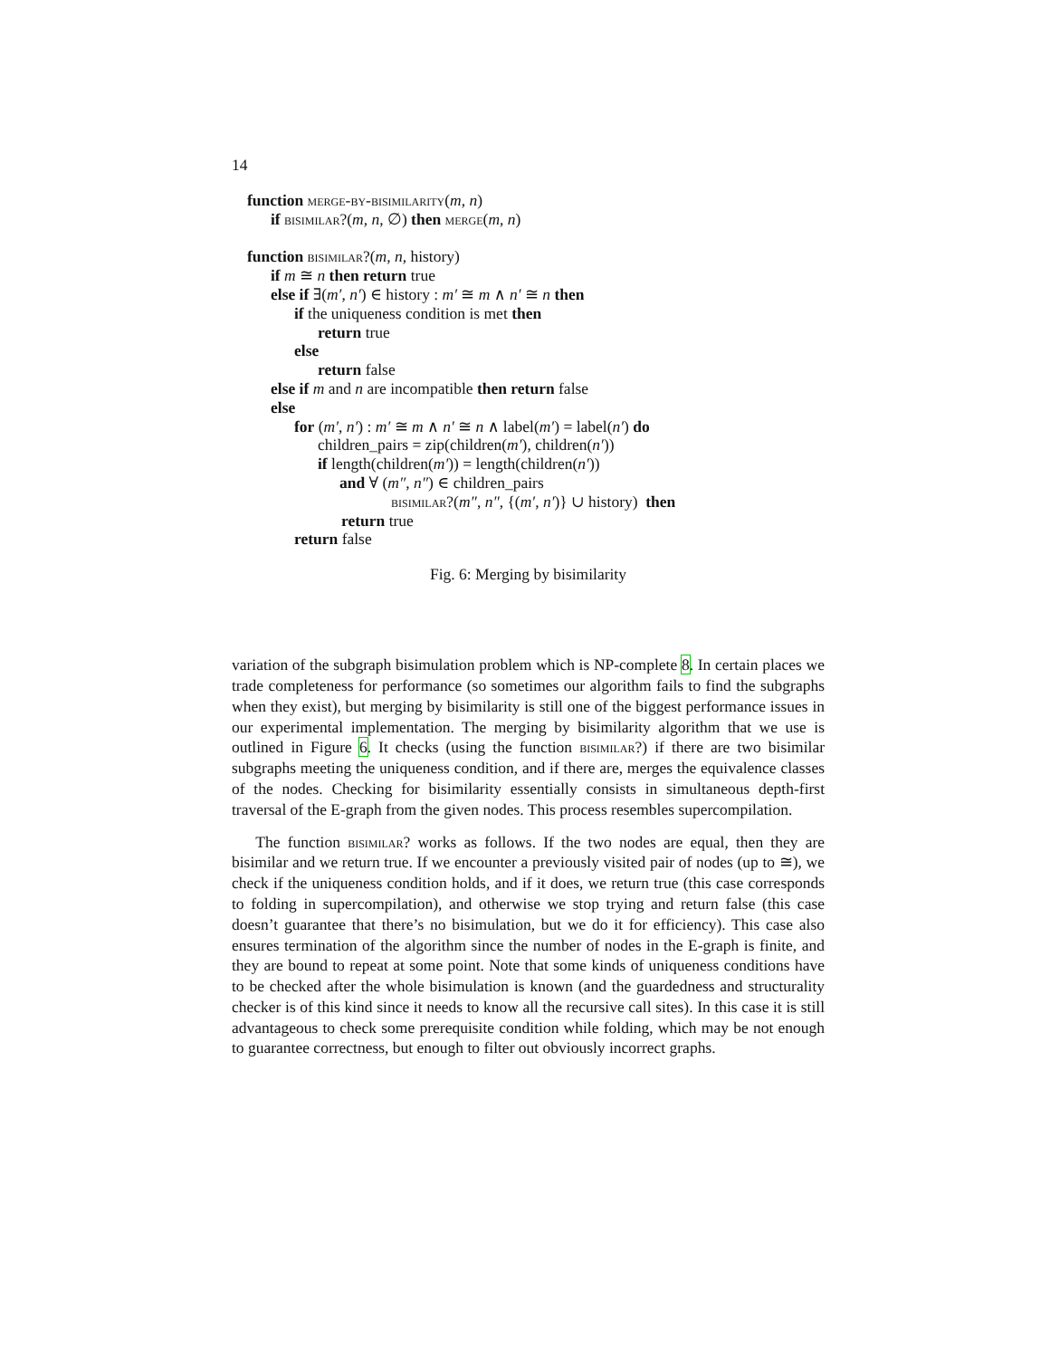14
function merge-by-bisimilarity(m, n)
if bisimilar?(m, n, ∅) then merge(m, n)
function bisimilar?(m, n, history)
if m ≅ n then return true
else if ∃(m′, n′) ∈ history : m′ ≅ m ∧ n′ ≅ n then
if the uniqueness condition is met then
return true
else
return false
else if m and n are incompatible then return false
else
for (m′, n′) : m′ ≅ m ∧ n′ ≅ n ∧ label(m′) = label(n′) do
children_pairs = zip(children(m′), children(n′))
if length(children(m′)) = length(children(n′))
and ∀ (m″, n″) ∈ children_pairs
bisimilar?(m″, n″, {(m′, n′)} ∪ history) then
return true
return false
Fig. 6: Merging by bisimilarity
variation of the subgraph bisimulation problem which is NP-complete 8. In certain places we trade completeness for performance (so sometimes our algorithm fails to find the subgraphs when they exist), but merging by bisimilarity is still one of the biggest performance issues in our experimental implementation. The merging by bisimilarity algorithm that we use is outlined in Figure 6. It checks (using the function bisimilar?) if there are two bisimilar subgraphs meeting the uniqueness condition, and if there are, merges the equivalence classes of the nodes. Checking for bisimilarity essentially consists in simultaneous depth-first traversal of the E-graph from the given nodes. This process resembles supercompilation.
The function bisimilar? works as follows. If the two nodes are equal, then they are bisimilar and we return true. If we encounter a previously visited pair of nodes (up to ≅), we check if the uniqueness condition holds, and if it does, we return true (this case corresponds to folding in supercompilation), and otherwise we stop trying and return false (this case doesn’t guarantee that there’s no bisimulation, but we do it for efficiency). This case also ensures termination of the algorithm since the number of nodes in the E-graph is finite, and they are bound to repeat at some point. Note that some kinds of uniqueness conditions have to be checked after the whole bisimulation is known (and the guardedness and structurality checker is of this kind since it needs to know all the recursive call sites). In this case it is still advantageous to check some prerequisite condition while folding, which may be not enough to guarantee correctness, but enough to filter out obviously incorrect graphs.